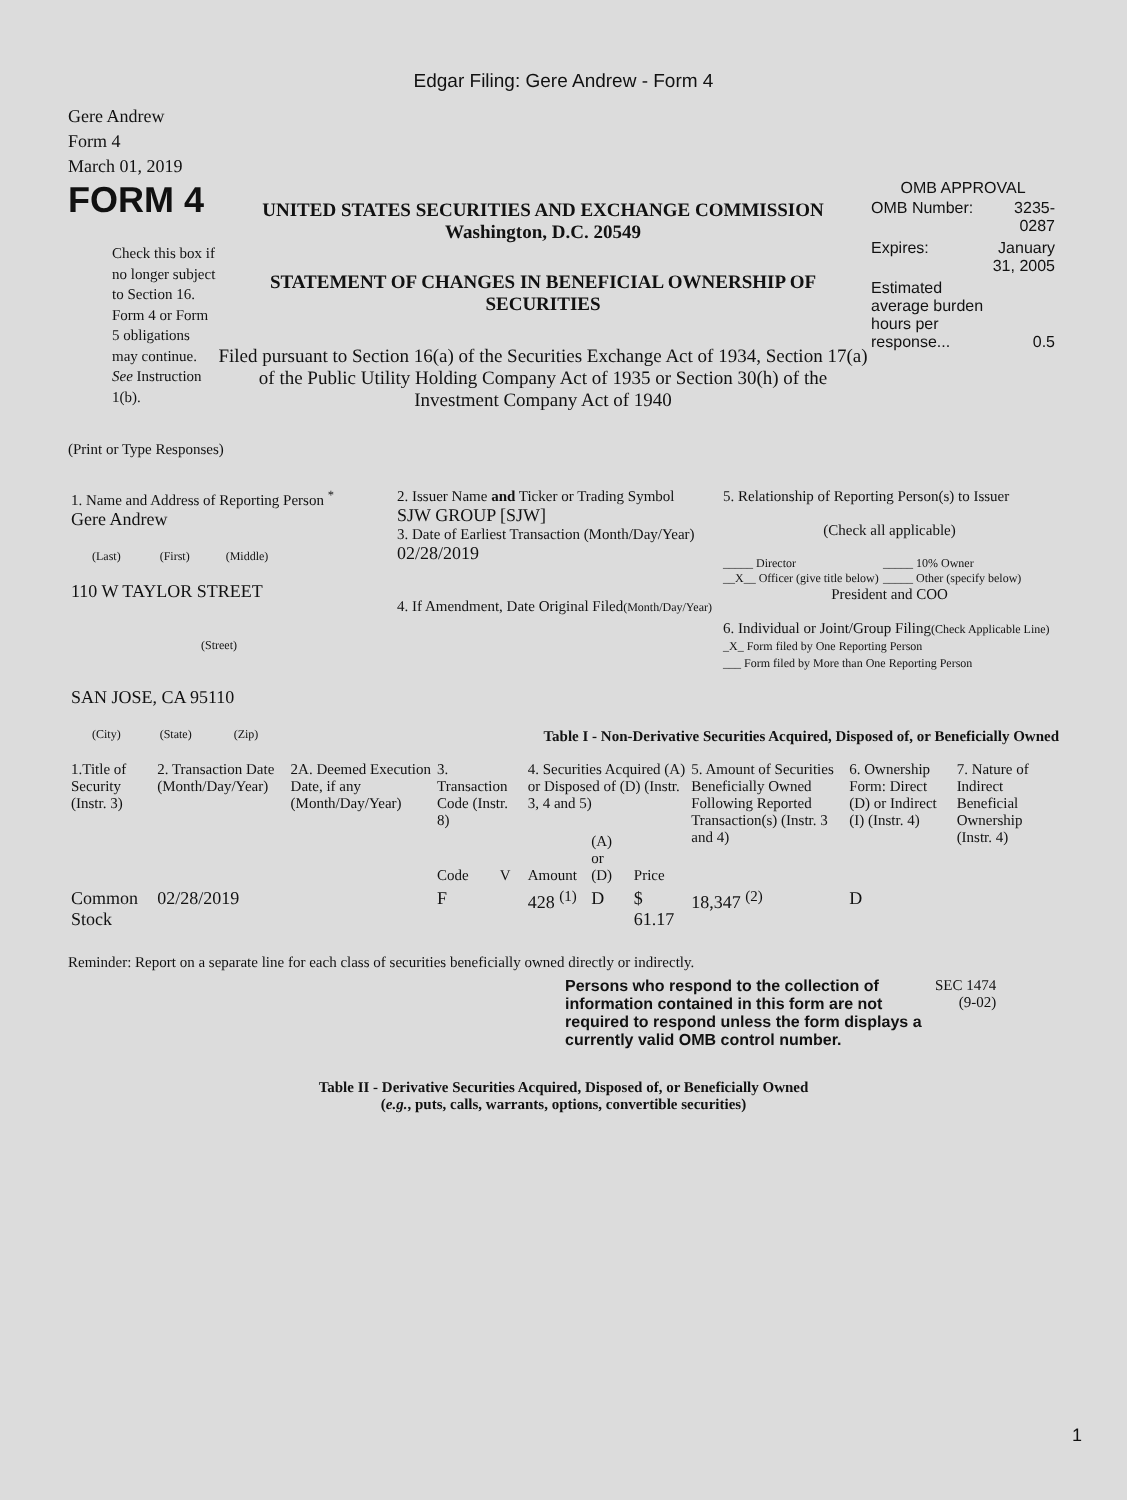Edgar Filing: Gere Andrew - Form 4
Gere Andrew
Form 4
March 01, 2019
FORM 4
Check this box if no longer subject to Section 16. Form 4 or Form 5 obligations may continue. See Instruction 1(b).
UNITED STATES SECURITIES AND EXCHANGE COMMISSION
Washington, D.C. 20549
STATEMENT OF CHANGES IN BENEFICIAL OWNERSHIP OF SECURITIES
Filed pursuant to Section 16(a) of the Securities Exchange Act of 1934, Section 17(a) of the Public Utility Holding Company Act of 1935 or Section 30(h) of the Investment Company Act of 1940
OMB APPROVAL
| OMB Number: | 3235-0287 |
| Expires: | January 31, 2005 |
| Estimated average burden hours per response... | 0.5 |
(Print or Type Responses)
| 1. Name and Address of Reporting Person <sup>*</sup> Gere Andrew (Last) (First) (Middle) 110 W TAYLOR STREET (Street) SAN JOSE, CA 95110 (City) (State) (Zip) | 2. Issuer Name and Ticker or Trading Symbol SJW GROUP [SJW] 3. Date of Earliest Transaction (Month/Day/Year) 02/28/2019 4. If Amendment, Date Original Filed (Month/Day/Year) | 5. Relationship of Reporting Person(s) to Issuer (Check all applicable) _____ Director __X__ Officer (give title below) _____ 10% Owner _____ Other (specify below) President and COO 6. Individual or Joint/Group Filing (Check Applicable Line) _X_ Form filed by One Reporting Person ___ Form filed by More than One Reporting Person |
Table I - Non-Derivative Securities Acquired, Disposed of, or Beneficially Owned
| 1.Title of Security (Instr. 3) | 2. Transaction Date (Month/Day/Year) | 2A. Deemed Execution Date, if any (Month/Day/Year) | 3. Transaction Code (Instr. 8) | | 4. Securities Acquired (A) or Disposed of (D) (Instr. 3, 4 and 5) | | | 5. Amount of Securities Beneficially Owned Following Reported Transaction(s) (Instr. 3 and 4) | 6. Ownership Form: Direct (D) or Indirect (I) (Instr. 4) | 7. Nature of Indirect Beneficial Ownership (Instr. 4) |
| --- | --- | --- | --- | --- | --- | --- | --- | --- | --- | --- |
| | | | Code | V | Amount | (A) or (D) | Price | | | |
| Common Stock | 02/28/2019 | | F | | 428 <sup>(1)</sup> | D | $ 61.17 | 18,347 <sup>(2)</sup> | D | |
Reminder: Report on a separate line for each class of securities beneficially owned directly or indirectly.
Persons who respond to the collection of information contained in this form are not required to respond unless the form displays a currently valid OMB control number.
SEC 1474
(9-02)
Table II - Derivative Securities Acquired, Disposed of, or Beneficially Owned
(e.g., puts, calls, warrants, options, convertible securities)
1